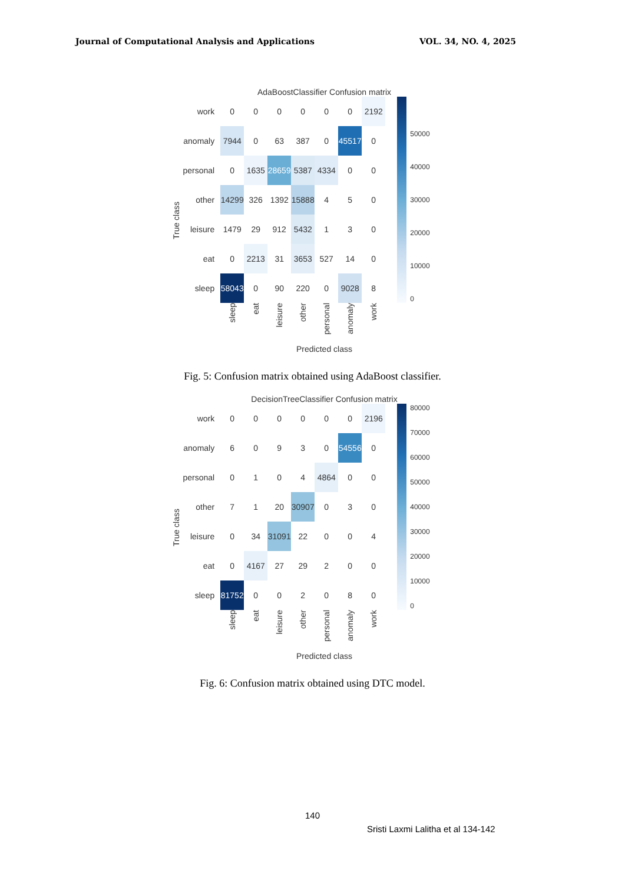Journal of Computational Analysis and Applications VOL. 34, NO. 4, 2025
AdaBoostClassifier Confusion matrix
True class
| work | 0 | 0 | 0 | 0 | 0 | 0 | 2192 |
| anomaly | 7944 | 0 | 63 | 387 | 0 | 45517 | 0 |
| personal | 0 | 1635 | 28659 | 5387 | 4334 | 0 | 0 |
| other | 14299 | 326 | 1392 | 15888 | 4 | 5 | 0 |
| leisure | 1479 | 29 | 912 | 5432 | 1 | 3 | 0 |
| eat | 0 | 2213 | 31 | 3653 | 527 | 14 | 0 |
| sleep | 58043 | 0 | 90 | 220 | 0 | 9028 | 8 |
| | sleep | eat | leisure | other | personal | anomaly | work |
50000
40000
30000
20000
10000
0
Predicted class
Fig. 5: Confusion matrix obtained using AdaBoost classifier.
DecisionTreeClassifier Confusion matrix
True class
| work | 0 | 0 | 0 | 0 | 0 | 0 | 2196 |
| anomaly | 6 | 0 | 9 | 3 | 0 | 54556 | 0 |
| personal | 0 | 1 | 0 | 4 | 4864 | 0 | 0 |
| other | 7 | 1 | 20 | 30907 | 0 | 3 | 0 |
| leisure | 0 | 34 | 31091 | 22 | 0 | 0 | 4 |
| eat | 0 | 4167 | 27 | 29 | 2 | 0 | 0 |
| sleep | 81752 | 0 | 0 | 2 | 0 | 8 | 0 |
| | sleep | eat | leisure | other | personal | anomaly | work |
80000
70000
60000
50000
40000
30000
20000
10000
0
Predicted class
Fig. 6: Confusion matrix obtained using DTC model.
140
Sristi Laxmi Lalitha et al 134-142